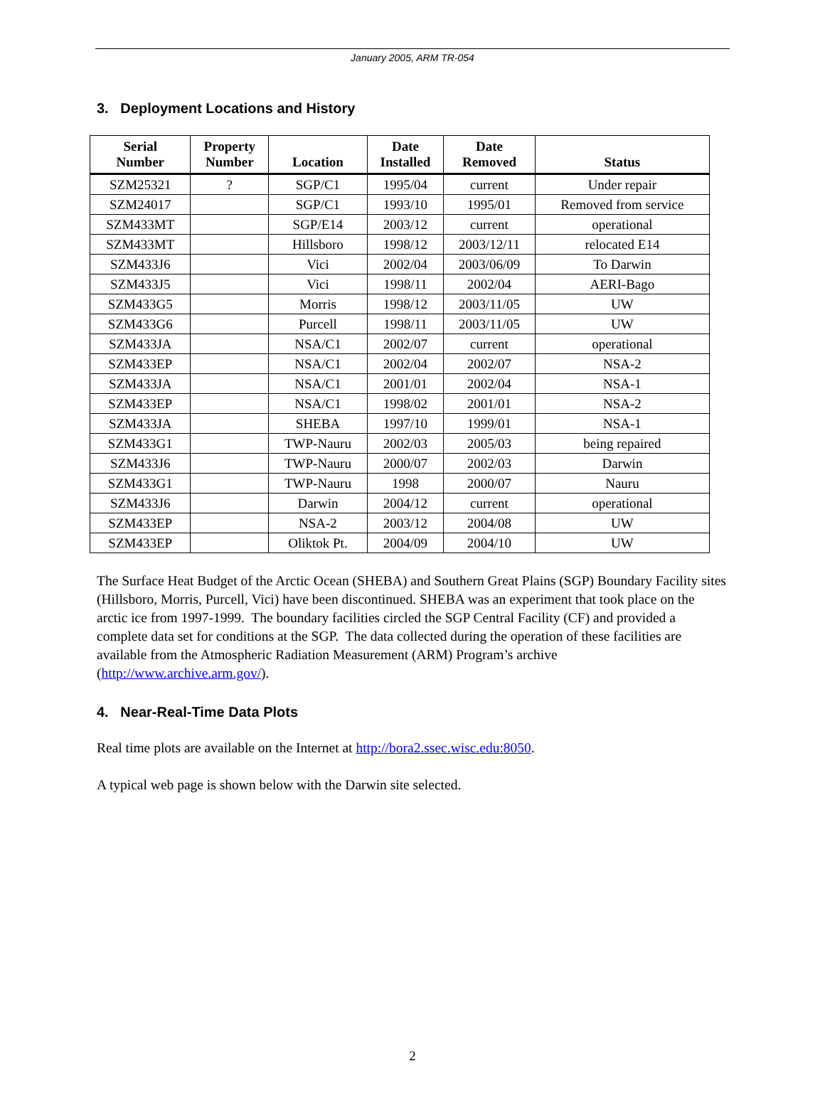January 2005, ARM TR-054
3. Deployment Locations and History
| Serial Number | Property Number | Location | Date Installed | Date Removed | Status |
| --- | --- | --- | --- | --- | --- |
| SZM25321 | ? | SGP/C1 | 1995/04 | current | Under repair |
| SZM24017 | | SGP/C1 | 1993/10 | 1995/01 | Removed from service |
| SZM433MT | | SGP/E14 | 2003/12 | current | operational |
| SZM433MT | | Hillsboro | 1998/12 | 2003/12/11 | relocated E14 |
| SZM433J6 | | Vici | 2002/04 | 2003/06/09 | To Darwin |
| SZM433J5 | | Vici | 1998/11 | 2002/04 | AERI-Bago |
| SZM433G5 | | Morris | 1998/12 | 2003/11/05 | UW |
| SZM433G6 | | Purcell | 1998/11 | 2003/11/05 | UW |
| SZM433JA | | NSA/C1 | 2002/07 | current | operational |
| SZM433EP | | NSA/C1 | 2002/04 | 2002/07 | NSA-2 |
| SZM433JA | | NSA/C1 | 2001/01 | 2002/04 | NSA-1 |
| SZM433EP | | NSA/C1 | 1998/02 | 2001/01 | NSA-2 |
| SZM433JA | | SHEBA | 1997/10 | 1999/01 | NSA-1 |
| SZM433G1 | | TWP-Nauru | 2002/03 | 2005/03 | being repaired |
| SZM433J6 | | TWP-Nauru | 2000/07 | 2002/03 | Darwin |
| SZM433G1 | | TWP-Nauru | 1998 | 2000/07 | Nauru |
| SZM433J6 | | Darwin | 2004/12 | current | operational |
| SZM433EP | | NSA-2 | 2003/12 | 2004/08 | UW |
| SZM433EP | | Oliktok Pt. | 2004/09 | 2004/10 | UW |
The Surface Heat Budget of the Arctic Ocean (SHEBA) and Southern Great Plains (SGP) Boundary Facility sites (Hillsboro, Morris, Purcell, Vici) have been discontinued. SHEBA was an experiment that took place on the arctic ice from 1997-1999. The boundary facilities circled the SGP Central Facility (CF) and provided a complete data set for conditions at the SGP. The data collected during the operation of these facilities are available from the Atmospheric Radiation Measurement (ARM) Program’s archive (http://www.archive.arm.gov/).
4. Near-Real-Time Data Plots
Real time plots are available on the Internet at http://bora2.ssec.wisc.edu:8050.
A typical web page is shown below with the Darwin site selected.
2